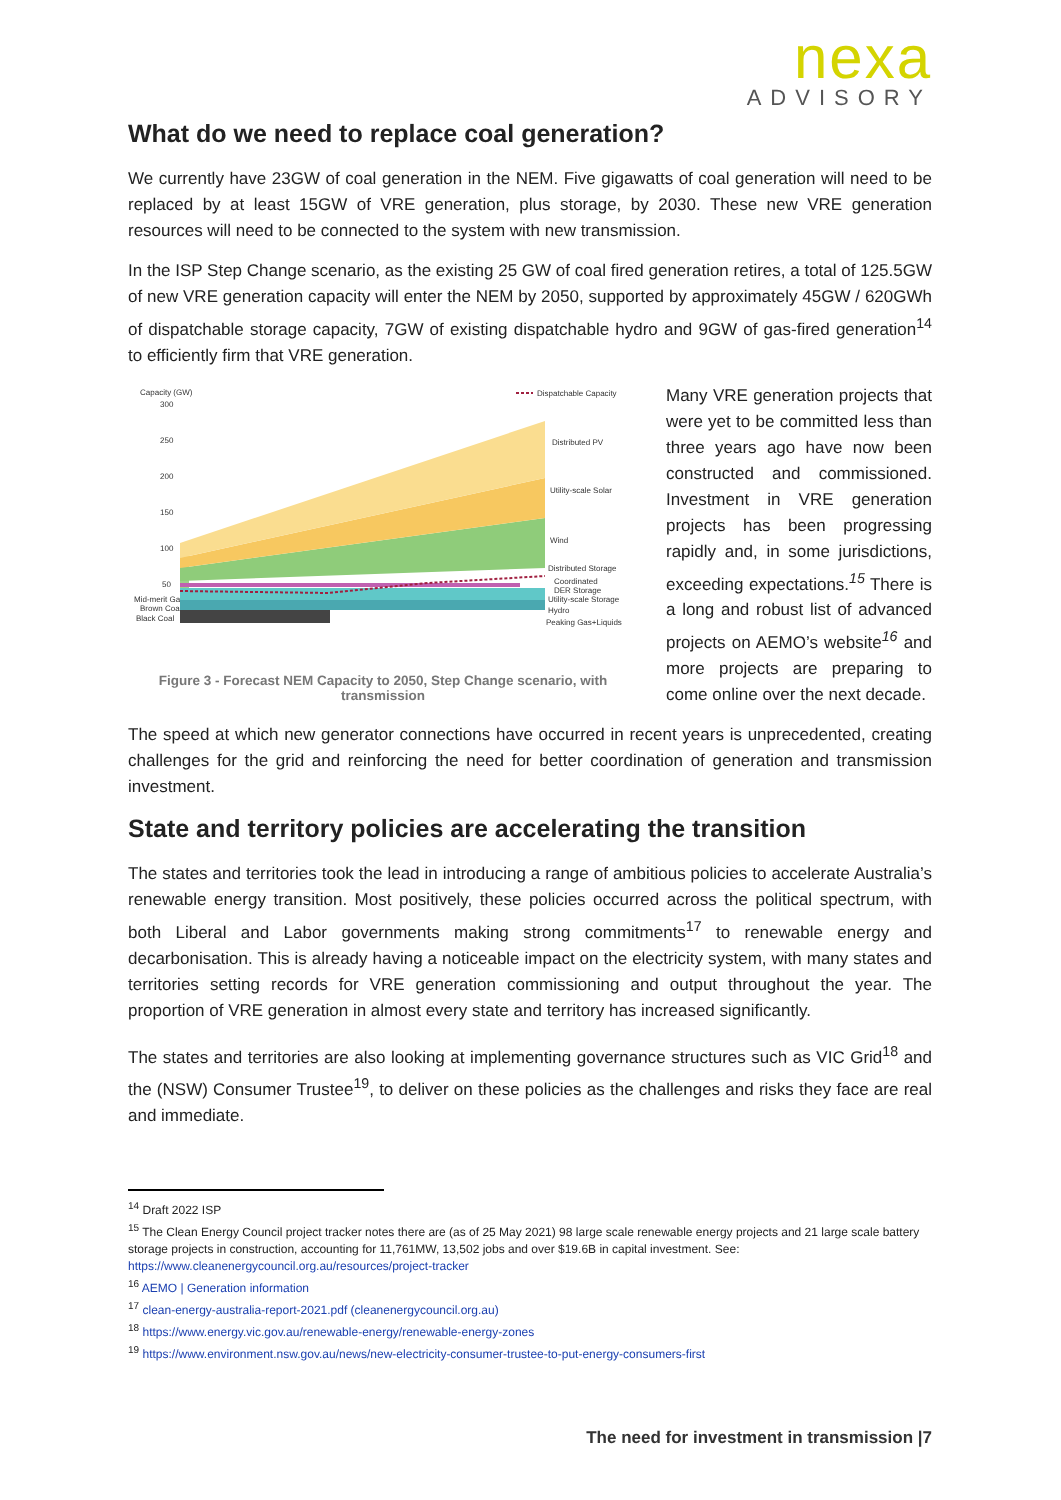nexa
ADVISORY
What do we need to replace coal generation?
We currently have 23GW of coal generation in the NEM. Five gigawatts of coal generation will need to be replaced by at least 15GW of VRE generation, plus storage, by 2030. These new VRE generation resources will need to be connected to the system with new transmission.
In the ISP Step Change scenario, as the existing 25 GW of coal fired generation retires, a total of 125.5GW of new VRE generation capacity will enter the NEM by 2050, supported by approximately 45GW / 620GWh of dispatchable storage capacity, 7GW of existing dispatchable hydro and 9GW of gas-fired generation<sup>14</sup> to efficiently firm that VRE generation.
Capacity (GW)
300
250
200
150
100
50
Mid-merit Gas
Brown Coal
Black Coal
Dispatchable Capacity
Distributed PV
Utility-scale Solar
Wind
Distributed Storage
Coordinated
DER Storage
Utility-scale Storage
Hydro
Peaking Gas+Liquids
Figure 3 - Forecast NEM Capacity to 2050, Step Change scenario, with transmission
Many VRE generation projects that were yet to be committed less than three years ago have now been constructed and commissioned. Investment in VRE generation projects has been progressing rapidly and, in some jurisdictions, exceeding expectations.<sup>15</sup> There is a long and robust list of advanced projects on AEMO’s website<sup>16</sup> and more projects are preparing to come online over the next decade.
The speed at which new generator connections have occurred in recent years is unprecedented, creating challenges for the grid and reinforcing the need for better coordination of generation and transmission investment.
State and territory policies are accelerating the transition
The states and territories took the lead in introducing a range of ambitious policies to accelerate Australia’s renewable energy transition. Most positively, these policies occurred across the political spectrum, with both Liberal and Labor governments making strong commitments<sup>17</sup> to renewable energy and decarbonisation. This is already having a noticeable impact on the electricity system, with many states and territories setting records for VRE generation commissioning and output throughout the year. The proportion of VRE generation in almost every state and territory has increased significantly.
The states and territories are also looking at implementing governance structures such as VIC Grid<sup>18</sup> and the (NSW) Consumer Trustee<sup>19</sup>, to deliver on these policies as the challenges and risks they face are real and immediate.
<sup>14</sup> Draft 2022 ISP
<sup>15</sup> The Clean Energy Council project tracker notes there are (as of 25 May 2021) 98 large scale renewable energy projects and 21 large scale battery storage projects in construction, accounting for 11,761MW, 13,502 jobs and over $19.6B in capital investment. See: https://www.cleanenergycouncil.org.au/resources/project-tracker
<sup>16</sup> AEMO | Generation information
<sup>17</sup> clean-energy-australia-report-2021.pdf (cleanenergycouncil.org.au)
<sup>18</sup> https://www.energy.vic.gov.au/renewable-energy/renewable-energy-zones
<sup>19</sup> https://www.environment.nsw.gov.au/news/new-electricity-consumer-trustee-to-put-energy-consumers-first
The need for investment in transmission |7